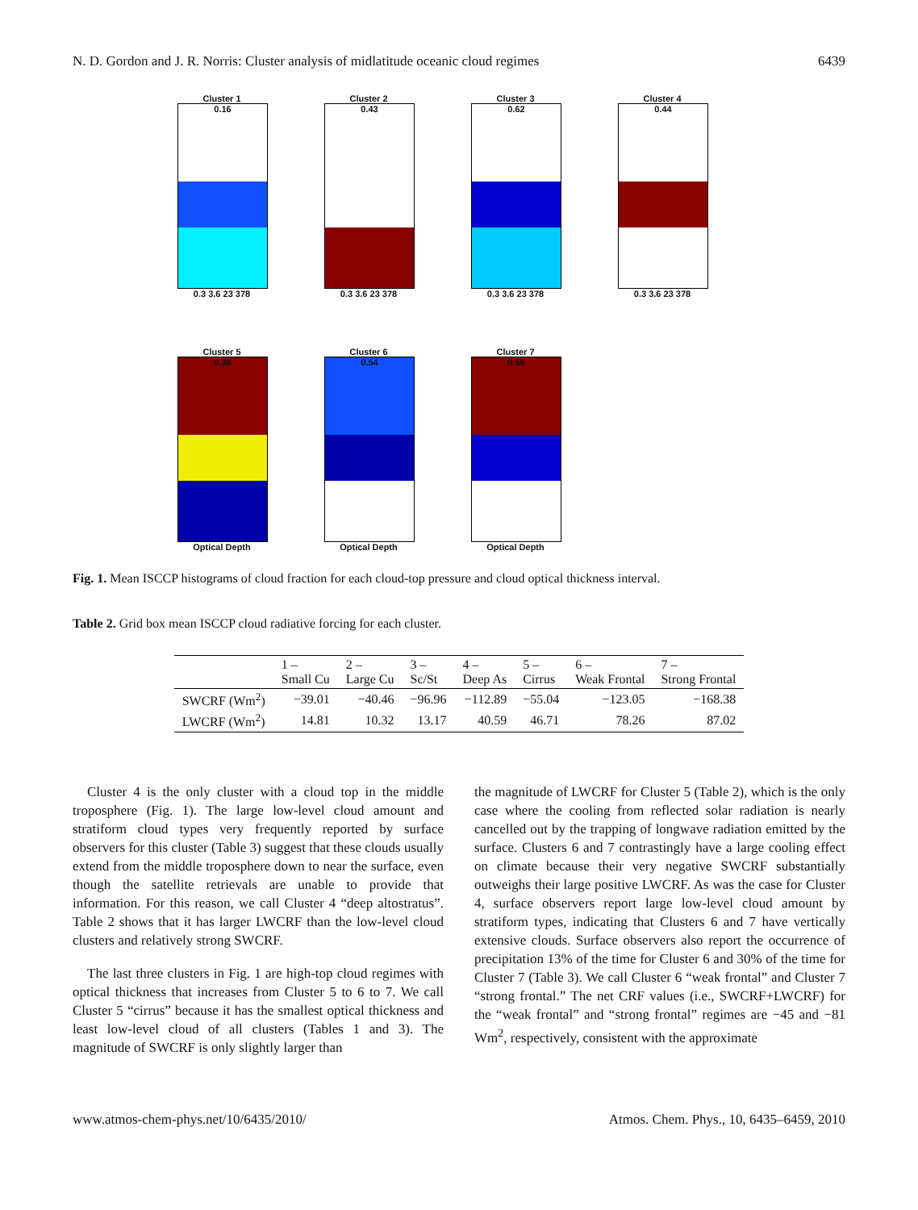N. D. Gordon and J. R. Norris: Cluster analysis of midlatitude oceanic cloud regimes 6439
Cluster 1
0.16
0.3 3.6 23 378
Cluster 2
0.43
0.3 3.6 23 378
Cluster 3
0.62
0.3 3.6 23 378
Cluster 4
0.44
0.3 3.6 23 378
Cluster 5
0.38
Optical Depth
Cluster 6
0.54
Optical Depth
Cluster 7
0.56
Optical Depth
Fig. 1. Mean ISCCP histograms of cloud fraction for each cloud-top pressure and cloud optical thickness interval.
Table 2. Grid box mean ISCCP cloud radiative forcing for each cluster.
| | 1 – Small Cu | 2 – Large Cu | 3 – Sc/St | 4 – Deep As | 5 – Cirrus | 6 – Weak Frontal | 7 – Strong Frontal |
| --- | --- | --- | --- | --- | --- | --- | --- |
| SWCRF (Wm<sup>2</sup>) | −39.01 | −40.46 | −96.96 | −112.89 | −55.04 | −123.05 | −168.38 |
| LWCRF (Wm<sup>2</sup>) | 14.81 | 10.32 | 13.17 | 40.59 | 46.71 | 78.26 | 87.02 |
Cluster 4 is the only cluster with a cloud top in the middle troposphere (Fig. 1). The large low-level cloud amount and stratiform cloud types very frequently reported by surface observers for this cluster (Table 3) suggest that these clouds usually extend from the middle troposphere down to near the surface, even though the satellite retrievals are unable to provide that information. For this reason, we call Cluster 4 “deep altostratus”. Table 2 shows that it has larger LWCRF than the low-level cloud clusters and relatively strong SWCRF.
The last three clusters in Fig. 1 are high-top cloud regimes with optical thickness that increases from Cluster 5 to 6 to 7. We call Cluster 5 “cirrus” because it has the smallest optical thickness and least low-level cloud of all clusters (Tables 1 and 3). The magnitude of SWCRF is only slightly larger than
the magnitude of LWCRF for Cluster 5 (Table 2), which is the only case where the cooling from reflected solar radiation is nearly cancelled out by the trapping of longwave radiation emitted by the surface. Clusters 6 and 7 contrastingly have a large cooling effect on climate because their very negative SWCRF substantially outweighs their large positive LWCRF. As was the case for Cluster 4, surface observers report large low-level cloud amount by stratiform types, indicating that Clusters 6 and 7 have vertically extensive clouds. Surface observers also report the occurrence of precipitation 13% of the time for Cluster 6 and 30% of the time for Cluster 7 (Table 3). We call Cluster 6 “weak frontal” and Cluster 7 “strong frontal.” The net CRF values (i.e., SWCRF+LWCRF) for the “weak frontal” and “strong frontal” regimes are −45 and −81 Wm<sup>2</sup>, respectively, consistent with the approximate
www.atmos-chem-phys.net/10/6435/2010/ Atmos. Chem. Phys., 10, 6435–6459, 2010